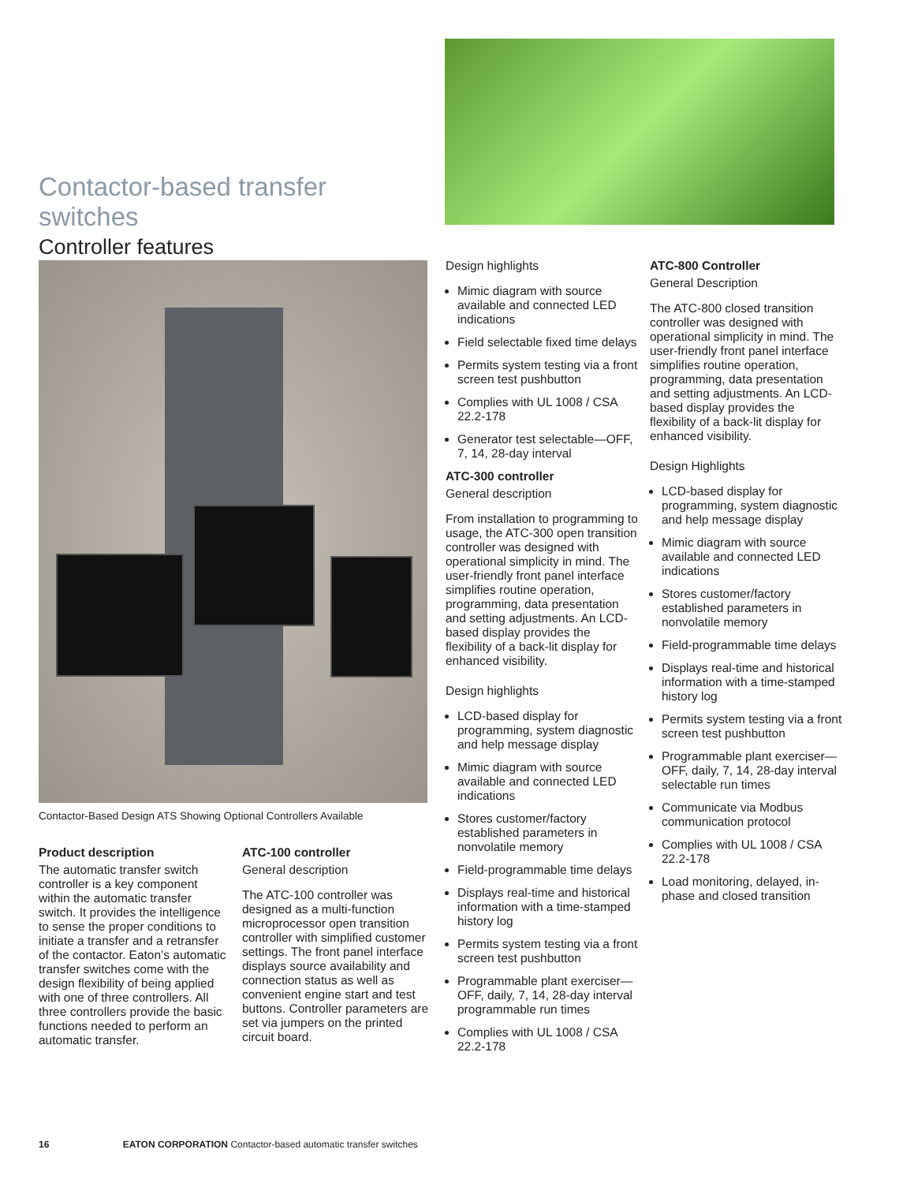Contactor-based transfer switches
Controller features
Contactor-Based Design ATS Showing Optional Controllers Available
Product description
The automatic transfer switch controller is a key component within the automatic transfer switch. It provides the intelligence to sense the proper conditions to initiate a transfer and a retransfer of the contactor. Eaton’s automatic transfer switches come with the design flexibility of being applied with one of three controllers. All three controllers provide the basic functions needed to perform an automatic transfer.
ATC-100 controller
General description
The ATC-100 controller was designed as a multi-function microprocessor open transition controller with simplified customer settings. The front panel interface displays source availability and connection status as well as convenient engine start and test buttons. Controller parameters are set via jumpers on the printed circuit board.
Design highlights
Mimic diagram with source available and connected LED indications
Field selectable fixed time delays
Permits system testing via a front screen test pushbutton
Complies with UL 1008 / CSA 22.2-178
Generator test selectable—OFF, 7, 14, 28-day interval
ATC-300 controller
General description
From installation to programming to usage, the ATC-300 open transition controller was designed with operational simplicity in mind. The user-friendly front panel interface simplifies routine operation, programming, data presentation and setting adjustments. An LCD-based display provides the flexibility of a back-lit display for enhanced visibility.
Design highlights
LCD-based display for programming, system diagnostic and help message display
Mimic diagram with source available and connected LED indications
Stores customer/factory established parameters in nonvolatile memory
Field-programmable time delays
Displays real-time and historical information with a time-stamped history log
Permits system testing via a front screen test pushbutton
Programmable plant exerciser—OFF, daily, 7, 14, 28-day interval programmable run times
Complies with UL 1008 / CSA 22.2-178
ATC-800 Controller
General Description
The ATC-800 closed transition controller was designed with operational simplicity in mind. The user-friendly front panel interface simplifies routine operation, programming, data presentation and setting adjustments. An LCD-based display provides the flexibility of a back-lit display for enhanced visibility.
Design Highlights
LCD-based display for programming, system diagnostic and help message display
Mimic diagram with source available and connected LED indications
Stores customer/factory established parameters in nonvolatile memory
Field-programmable time delays
Displays real-time and historical information with a time-stamped history log
Permits system testing via a front screen test pushbutton
Programmable plant exerciser—OFF, daily, 7, 14, 28-day interval selectable run times
Communicate via Modbus communication protocol
Complies with UL 1008 / CSA 22.2-178
Load monitoring, delayed, in-phase and closed transition
16 EATON CORPORATION Contactor-based automatic transfer switches